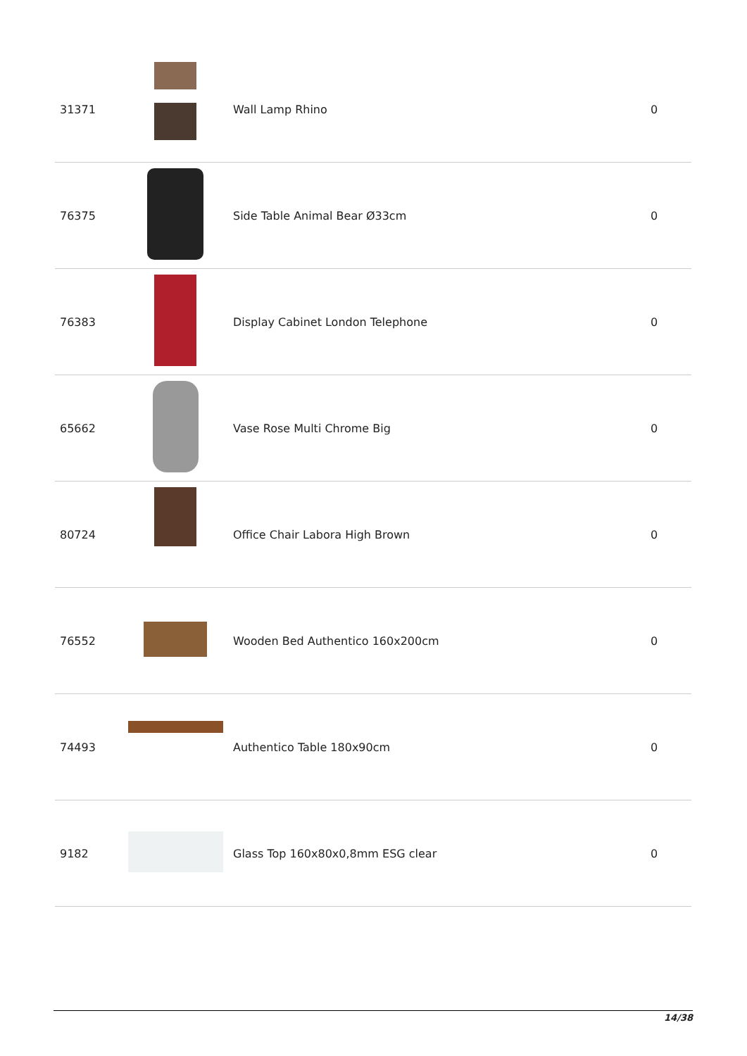| 31371 | | Wall Lamp Rhino | 0 |
| 76375 | | Side Table Animal Bear Ø33cm | 0 |
| 76383 | | Display Cabinet London Telephone | 0 |
| 65662 | | Vase Rose Multi Chrome Big | 0 |
| 80724 | | Office Chair Labora High Brown | 0 |
| 76552 | | Wooden Bed Authentico 160x200cm | 0 |
| 74493 | | Authentico Table 180x90cm | 0 |
| 9182 | | Glass Top 160x80x0,8mm ESG clear | 0 |
14/38